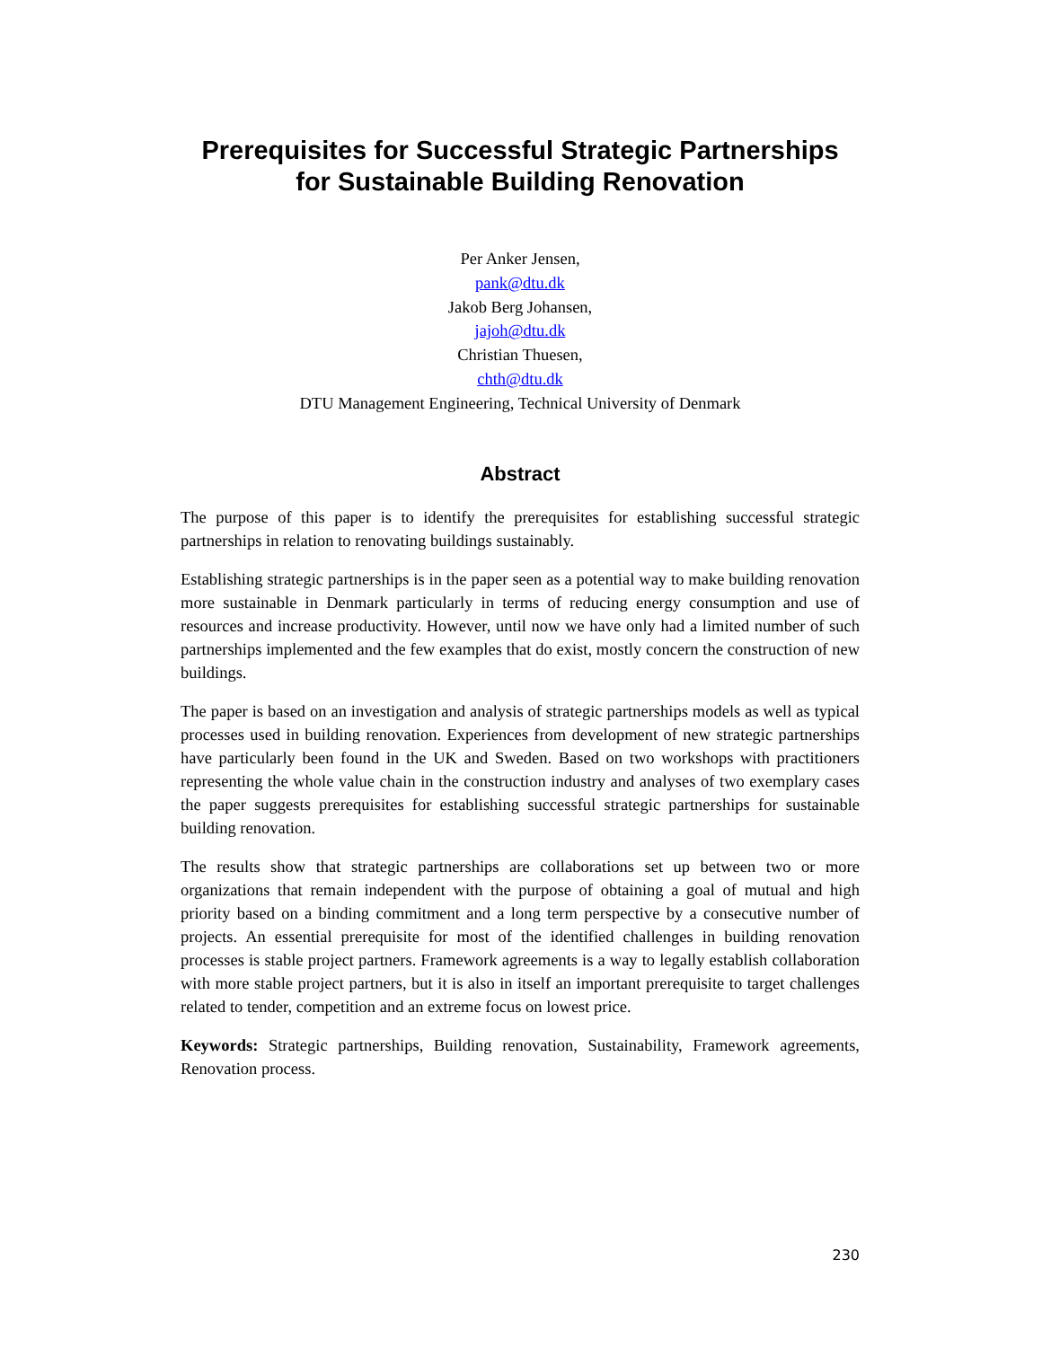Prerequisites for Successful Strategic Partnerships
for Sustainable Building Renovation
Per Anker Jensen,
pank@dtu.dk
Jakob Berg Johansen,
jajoh@dtu.dk
Christian Thuesen,
chth@dtu.dk
DTU Management Engineering, Technical University of Denmark
Abstract
The purpose of this paper is to identify the prerequisites for establishing successful strategic partnerships in relation to renovating buildings sustainably.
Establishing strategic partnerships is in the paper seen as a potential way to make building renovation more sustainable in Denmark particularly in terms of reducing energy consumption and use of resources and increase productivity. However, until now we have only had a limited number of such partnerships implemented and the few examples that do exist, mostly concern the construction of new buildings.
The paper is based on an investigation and analysis of strategic partnerships models as well as typical processes used in building renovation. Experiences from development of new strategic partnerships have particularly been found in the UK and Sweden. Based on two workshops with practitioners representing the whole value chain in the construction industry and analyses of two exemplary cases the paper suggests prerequisites for establishing successful strategic partnerships for sustainable building renovation.
The results show that strategic partnerships are collaborations set up between two or more organizations that remain independent with the purpose of obtaining a goal of mutual and high priority based on a binding commitment and a long term perspective by a consecutive number of projects. An essential prerequisite for most of the identified challenges in building renovation processes is stable project partners. Framework agreements is a way to legally establish collaboration with more stable project partners, but it is also in itself an important prerequisite to target challenges related to tender, competition and an extreme focus on lowest price.
Keywords: Strategic partnerships, Building renovation, Sustainability, Framework agreements, Renovation process.
230